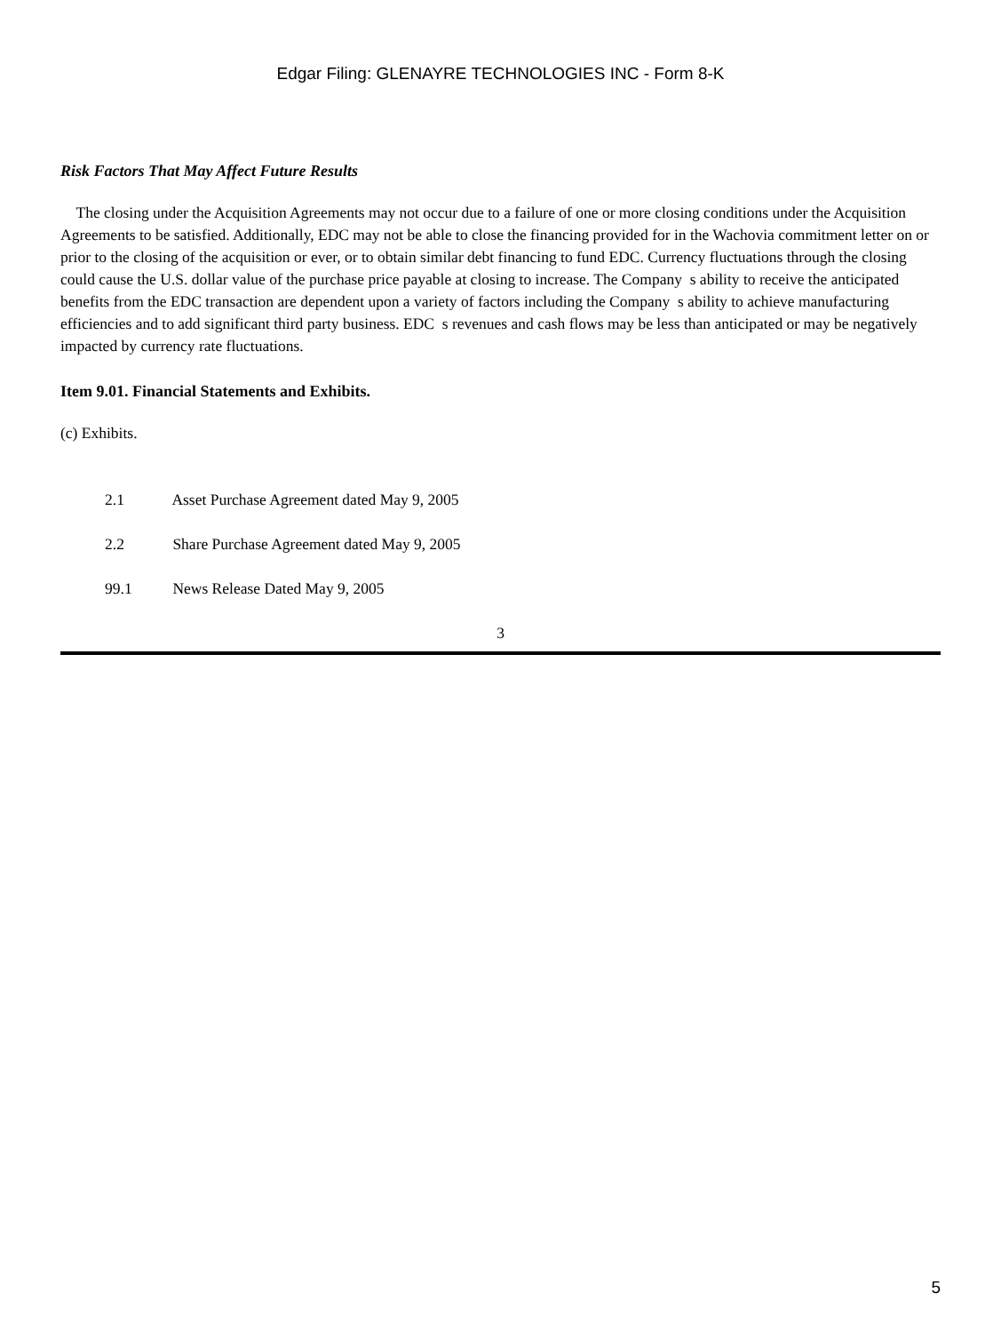Edgar Filing: GLENAYRE TECHNOLOGIES INC - Form 8-K
Risk Factors That May Affect Future Results
The closing under the Acquisition Agreements may not occur due to a failure of one or more closing conditions under the Acquisition Agreements to be satisfied. Additionally, EDC may not be able to close the financing provided for in the Wachovia commitment letter on or prior to the closing of the acquisition or ever, or to obtain similar debt financing to fund EDC. Currency fluctuations through the closing could cause the U.S. dollar value of the purchase price payable at closing to increase. The Company s ability to receive the anticipated benefits from the EDC transaction are dependent upon a variety of factors including the Company s ability to achieve manufacturing efficiencies and to add significant third party business. EDC s revenues and cash flows may be less than anticipated or may be negatively impacted by currency rate fluctuations.
Item 9.01. Financial Statements and Exhibits.
(c) Exhibits.
2.1 Asset Purchase Agreement dated May 9, 2005
2.2 Share Purchase Agreement dated May 9, 2005
99.1 News Release Dated May 9, 2005
3
5